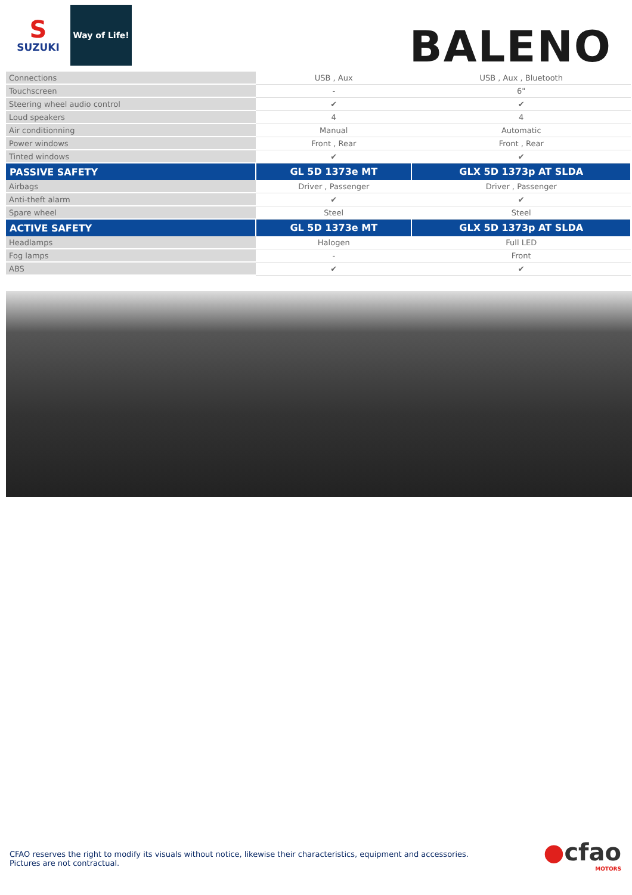S
SUZUKI
Way of Life!
BALENO
| Connections | USB , Aux | USB , Aux , Bluetooth |
| Touchscreen | - | 6" |
| Steering wheel audio control | ✔ | ✔ |
| Loud speakers | 4 | 4 |
| Air conditionning | Manual | Automatic |
| Power windows | Front , Rear | Front , Rear |
| Tinted windows | ✔ | ✔ |
| PASSIVE SAFETY | GL 5D 1373e MT | GLX 5D 1373p AT SLDA |
| Airbags | Driver , Passenger | Driver , Passenger |
| Anti-theft alarm | ✔ | ✔ |
| Spare wheel | Steel | Steel |
| ACTIVE SAFETY | GL 5D 1373e MT | GLX 5D 1373p AT SLDA |
| Headlamps | Halogen | Full LED |
| Fog lamps | - | Front |
| ABS | ✔ | ✔ |
CFAO reserves the right to modify its visuals without notice, likewise their characteristics, equipment and accessories.
Pictures are not contractual.
●cfao
MOTORS